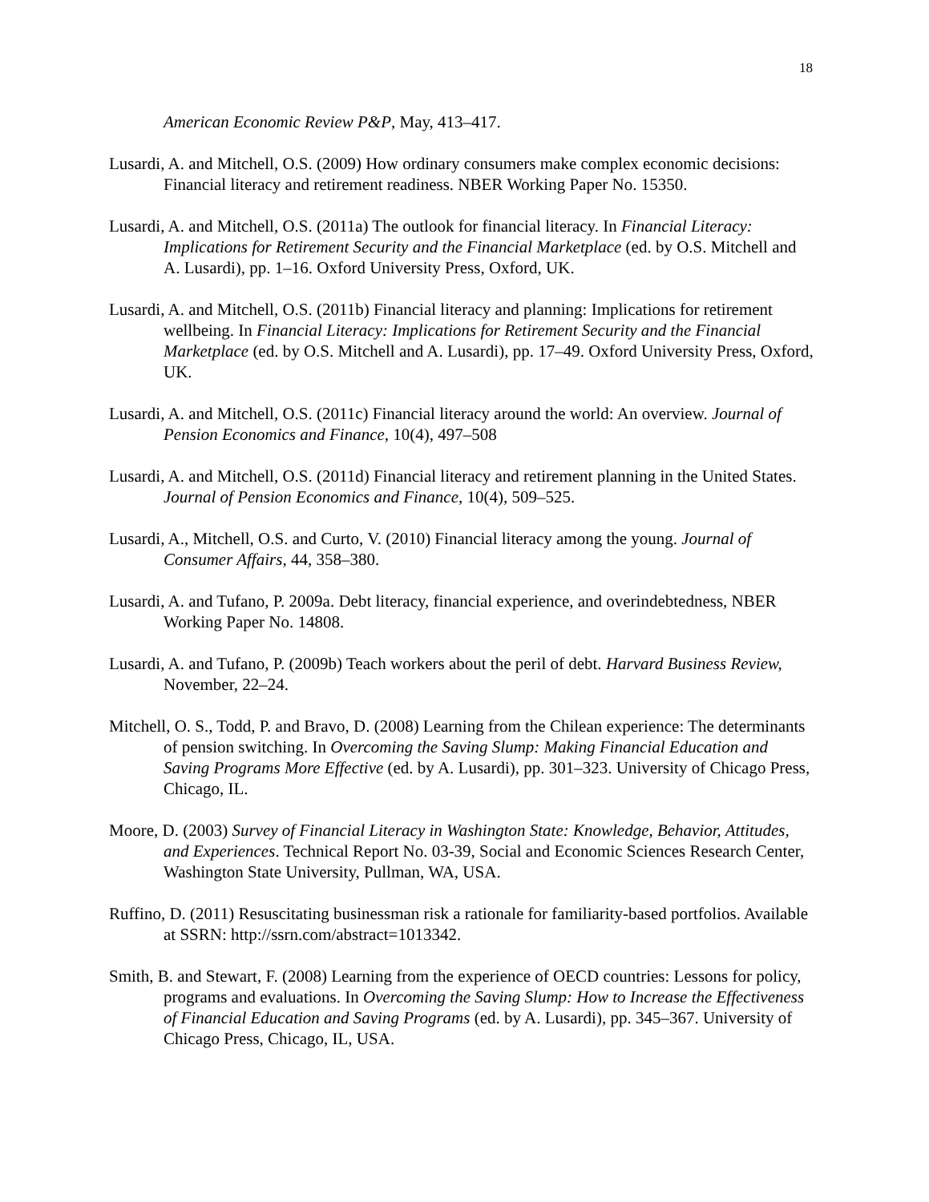18
American Economic Review P&P, May, 413–417.
Lusardi, A. and Mitchell, O.S. (2009) How ordinary consumers make complex economic decisions: Financial literacy and retirement readiness. NBER Working Paper No. 15350.
Lusardi, A. and Mitchell, O.S. (2011a) The outlook for financial literacy. In Financial Literacy: Implications for Retirement Security and the Financial Marketplace (ed. by O.S. Mitchell and A. Lusardi), pp. 1–16. Oxford University Press, Oxford, UK.
Lusardi, A. and Mitchell, O.S. (2011b) Financial literacy and planning: Implications for retirement wellbeing. In Financial Literacy: Implications for Retirement Security and the Financial Marketplace (ed. by O.S. Mitchell and A. Lusardi), pp. 17–49. Oxford University Press, Oxford, UK.
Lusardi, A. and Mitchell, O.S. (2011c) Financial literacy around the world: An overview. Journal of Pension Economics and Finance, 10(4), 497–508
Lusardi, A. and Mitchell, O.S. (2011d) Financial literacy and retirement planning in the United States. Journal of Pension Economics and Finance, 10(4), 509–525.
Lusardi, A., Mitchell, O.S. and Curto, V. (2010) Financial literacy among the young. Journal of Consumer Affairs, 44, 358–380.
Lusardi, A. and Tufano, P. 2009a. Debt literacy, financial experience, and overindebtedness, NBER Working Paper No. 14808.
Lusardi, A. and Tufano, P. (2009b) Teach workers about the peril of debt. Harvard Business Review, November, 22–24.
Mitchell, O. S., Todd, P. and Bravo, D. (2008) Learning from the Chilean experience: The determinants of pension switching. In Overcoming the Saving Slump: Making Financial Education and Saving Programs More Effective (ed. by A. Lusardi), pp. 301–323. University of Chicago Press, Chicago, IL.
Moore, D. (2003) Survey of Financial Literacy in Washington State: Knowledge, Behavior, Attitudes, and Experiences. Technical Report No. 03-39, Social and Economic Sciences Research Center, Washington State University, Pullman, WA, USA.
Ruffino, D. (2011) Resuscitating businessman risk a rationale for familiarity-based portfolios. Available at SSRN: http://ssrn.com/abstract=1013342.
Smith, B. and Stewart, F. (2008) Learning from the experience of OECD countries: Lessons for policy, programs and evaluations. In Overcoming the Saving Slump: How to Increase the Effectiveness of Financial Education and Saving Programs (ed. by A. Lusardi), pp. 345–367. University of Chicago Press, Chicago, IL, USA.